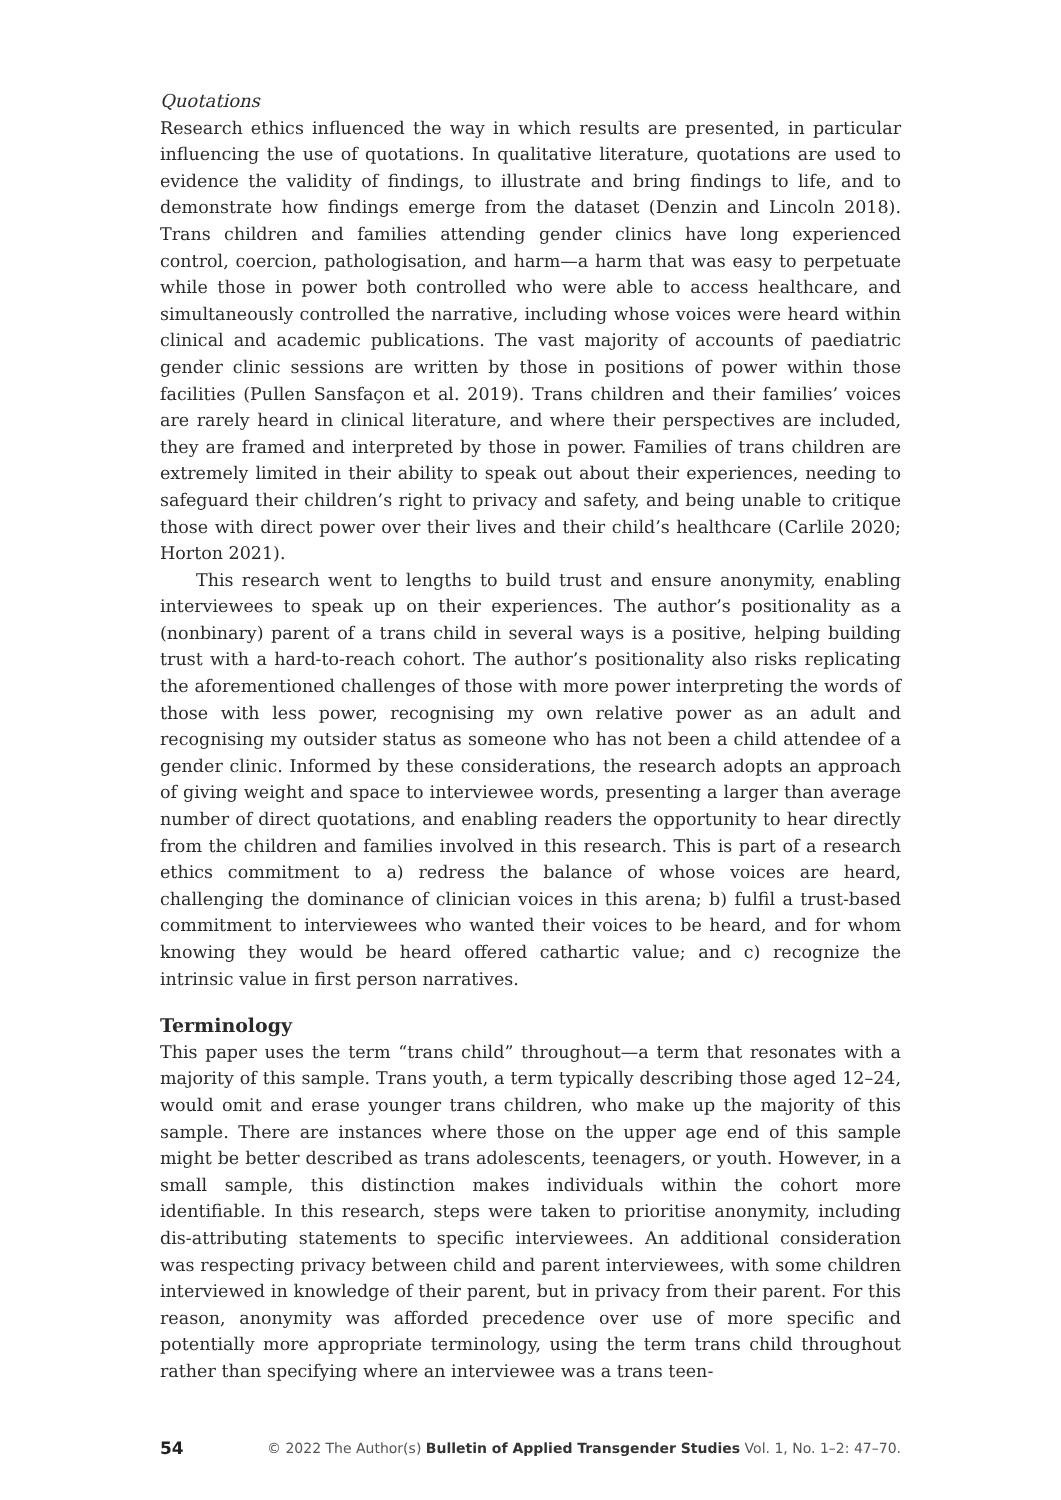Quotations
Research ethics influenced the way in which results are presented, in particular influencing the use of quotations. In qualitative literature, quotations are used to evidence the validity of findings, to illustrate and bring findings to life, and to demonstrate how findings emerge from the dataset (Denzin and Lincoln 2018). Trans children and families attending gender clinics have long experienced control, coercion, pathologisation, and harm—a harm that was easy to perpetuate while those in power both controlled who were able to access healthcare, and simultaneously controlled the narrative, including whose voices were heard within clinical and academic publications. The vast majority of accounts of paediatric gender clinic sessions are written by those in positions of power within those facilities (Pullen Sansfaçon et al. 2019). Trans children and their families’ voices are rarely heard in clinical literature, and where their perspectives are included, they are framed and interpreted by those in power. Families of trans children are extremely limited in their ability to speak out about their experiences, needing to safeguard their children’s right to privacy and safety, and being unable to critique those with direct power over their lives and their child’s healthcare (Carlile 2020; Horton 2021).
This research went to lengths to build trust and ensure anonymity, enabling interviewees to speak up on their experiences. The author’s positionality as a (nonbinary) parent of a trans child in several ways is a positive, helping building trust with a hard-to-reach cohort. The author’s positionality also risks replicating the aforementioned challenges of those with more power interpreting the words of those with less power, recognising my own relative power as an adult and recognising my outsider status as someone who has not been a child attendee of a gender clinic. Informed by these considerations, the research adopts an approach of giving weight and space to interviewee words, presenting a larger than average number of direct quotations, and enabling readers the opportunity to hear directly from the children and families involved in this research. This is part of a research ethics commitment to a) redress the balance of whose voices are heard, challenging the dominance of clinician voices in this arena; b) fulfil a trust-based commitment to interviewees who wanted their voices to be heard, and for whom knowing they would be heard offered cathartic value; and c) recognize the intrinsic value in first person narratives.
Terminology
This paper uses the term “trans child” throughout—a term that resonates with a majority of this sample. Trans youth, a term typically describing those aged 12–24, would omit and erase younger trans children, who make up the majority of this sample. There are instances where those on the upper age end of this sample might be better described as trans adolescents, teenagers, or youth. However, in a small sample, this distinction makes individuals within the cohort more identifiable. In this research, steps were taken to prioritise anonymity, including dis-attributing statements to specific interviewees. An additional consideration was respecting privacy between child and parent interviewees, with some children interviewed in knowledge of their parent, but in privacy from their parent. For this reason, anonymity was afforded precedence over use of more specific and potentially more appropriate terminology, using the term trans child throughout rather than specifying where an interviewee was a trans teen-
54 © 2022 The Author(s) Bulletin of Applied Transgender Studies Vol. 1, No. 1–2: 47–70.